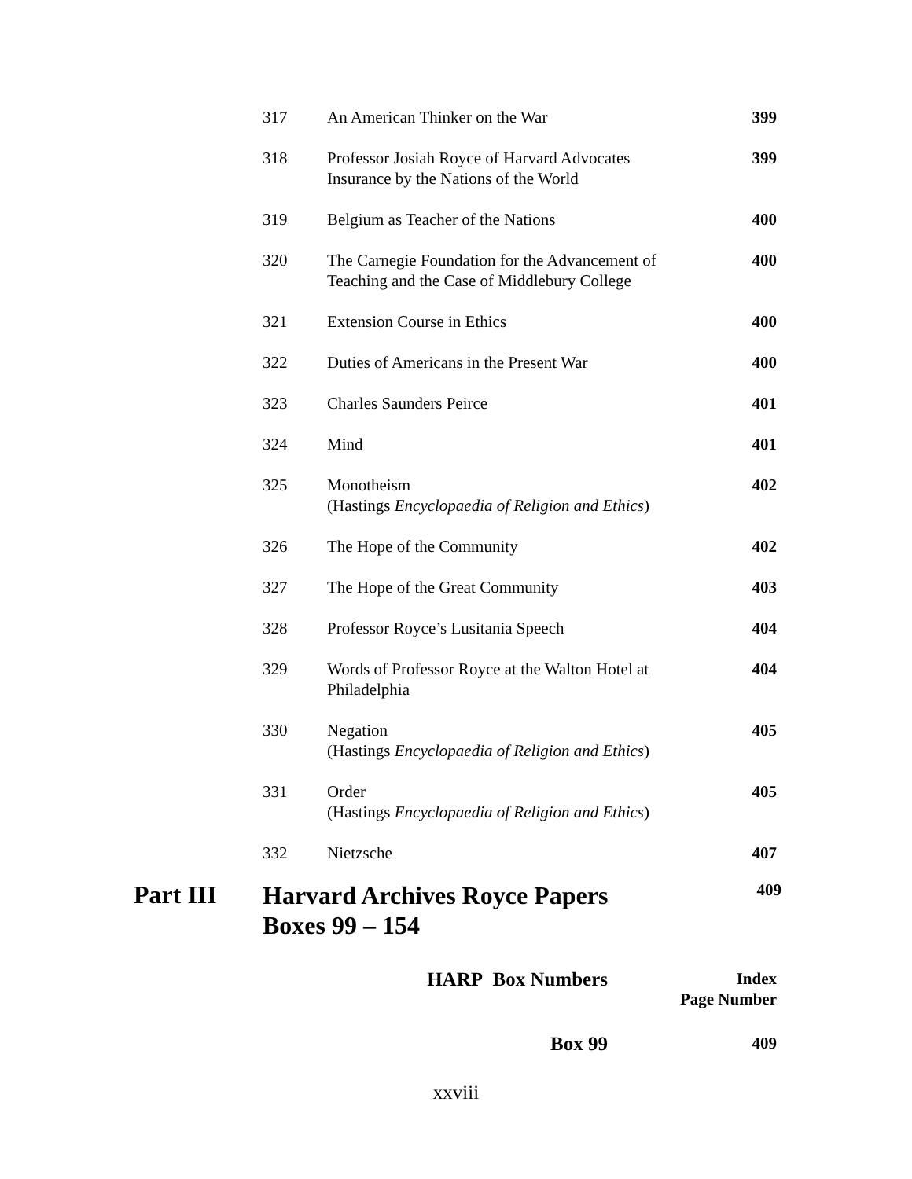| 317 | An American Thinker on the War | 399 |
| 318 | Professor Josiah Royce of Harvard Advocates Insurance by the Nations of the World | 399 |
| 319 | Belgium as Teacher of the Nations | 400 |
| 320 | The Carnegie Foundation for the Advancement of Teaching and the Case of Middlebury College | 400 |
| 321 | Extension Course in Ethics | 400 |
| 322 | Duties of Americans in the Present War | 400 |
| 323 | Charles Saunders Peirce | 401 |
| 324 | Mind | 401 |
| 325 | Monotheism (Hastings Encyclopaedia of Religion and Ethics ) | 402 |
| 326 | The Hope of the Community | 402 |
| 327 | The Hope of the Great Community | 403 |
| 328 | Professor Royce’s Lusitania Speech | 404 |
| 329 | Words of Professor Royce at the Walton Hotel at Philadelphia | 404 |
| 330 | Negation (Hastings Encyclopaedia of Religion and Ethics ) | 405 |
| 331 | Order (Hastings Encyclopaedia of Religion and Ethics ) | 405 |
| 332 | Nietzsche | 407 |
Part III
Harvard Archives Royce Papers
Boxes 99 – 154
409
HARP Box Numbers
Index
Page Number
Box 99
409
xxviii